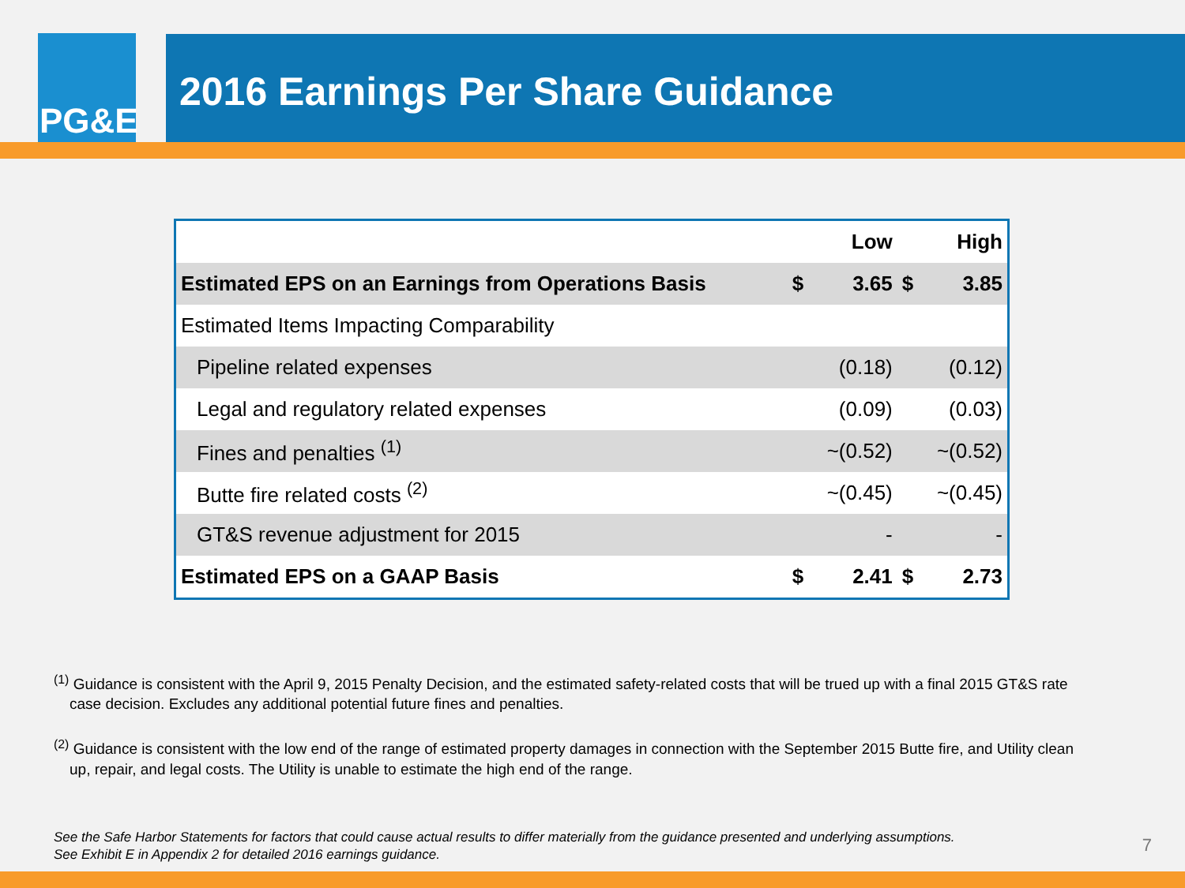PG&E
2016 Earnings Per Share Guidance
| | | Low | | High |
| --- | --- | --- | --- | --- |
| Estimated EPS on an Earnings from Operations Basis | $ | 3.65 | $ | 3.85 |
| Estimated Items Impacting Comparability | | | | |
| Pipeline related expenses | | (0.18) | | (0.12) |
| Legal and regulatory related expenses | | (0.09) | | (0.03) |
| Fines and penalties <sup>(1)</sup> | | ~(0.52) | | ~(0.52) |
| Butte fire related costs <sup>(2)</sup> | | ~(0.45) | | ~(0.45) |
| GT&S revenue adjustment for 2015 | | - | | - |
| Estimated EPS on a GAAP Basis | $ | 2.41 | $ | 2.73 |
<sup>(1)</sup> Guidance is consistent with the April 9, 2015 Penalty Decision, and the estimated safety-related costs that will be trued up with a final 2015 GT&S rate case decision. Excludes any additional potential future fines and penalties.
<sup>(2)</sup> Guidance is consistent with the low end of the range of estimated property damages in connection with the September 2015 Butte fire, and Utility clean up, repair, and legal costs. The Utility is unable to estimate the high end of the range.
See the Safe Harbor Statements for factors that could cause actual results to differ materially from the guidance presented and underlying assumptions.
See Exhibit E in Appendix 2 for detailed 2016 earnings guidance.
7